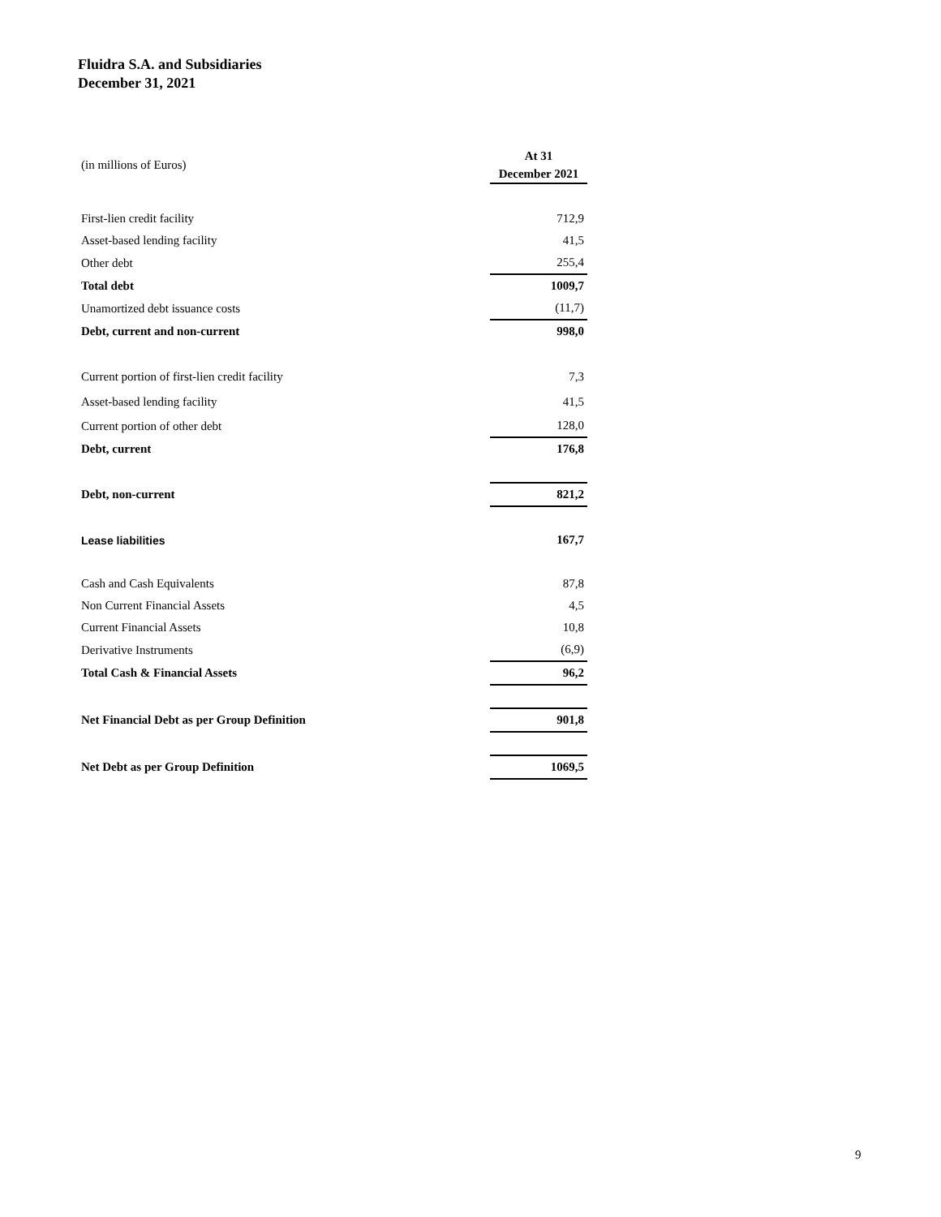Fluidra S.A. and Subsidiaries
December 31, 2021
| (in millions of Euros) | At 31 December 2021 |
| First-lien credit facility | 712,9 |
| Asset-based lending facility | 41,5 |
| Other debt | 255,4 |
| Total debt | 1009,7 |
| Unamortized debt issuance costs | (11,7) |
| Debt, current and non-current | 998,0 |
| Current portion of first-lien credit facility | 7,3 |
| Asset-based lending facility | 41,5 |
| Current portion of other debt | 128,0 |
| Debt, current | 176,8 |
| Debt, non-current | 821,2 |
| Lease liabilities | 167,7 |
| Cash and Cash Equivalents | 87,8 |
| Non Current Financial Assets | 4,5 |
| Current Financial Assets | 10,8 |
| Derivative Instruments | (6,9) |
| Total Cash & Financial Assets | 96,2 |
| Net Financial Debt as per Group Definition | 901,8 |
| Net Debt as per Group Definition | 1069,5 |
9